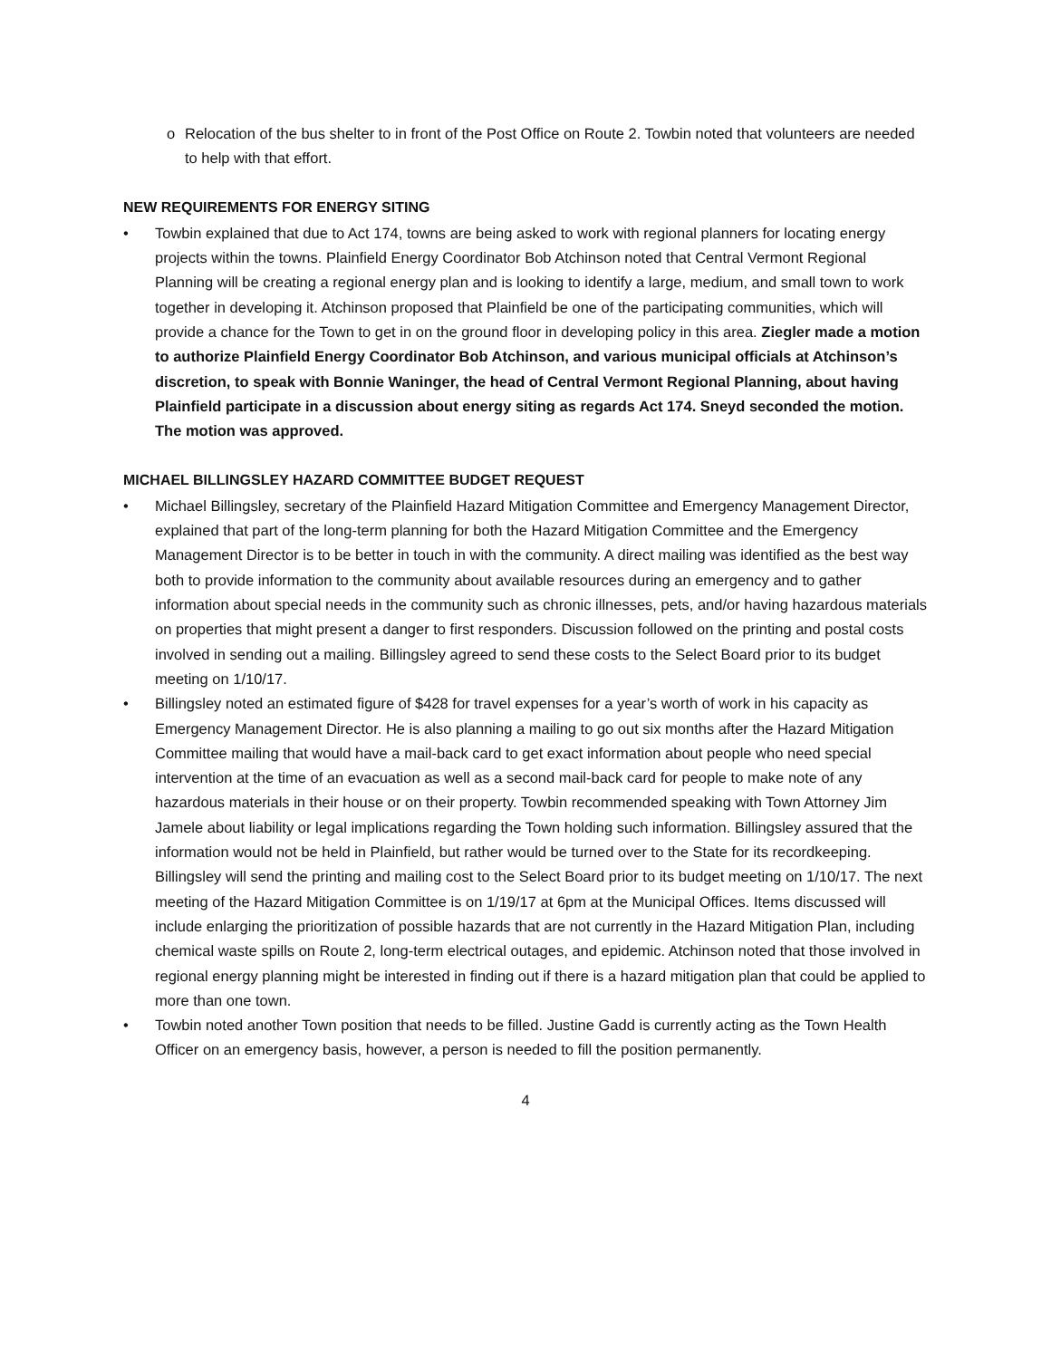o Relocation of the bus shelter to in front of the Post Office on Route 2. Towbin noted that volunteers are needed to help with that effort.
NEW REQUIREMENTS FOR ENERGY SITING
• Towbin explained that due to Act 174, towns are being asked to work with regional planners for locating energy projects within the towns. Plainfield Energy Coordinator Bob Atchinson noted that Central Vermont Regional Planning will be creating a regional energy plan and is looking to identify a large, medium, and small town to work together in developing it. Atchinson proposed that Plainfield be one of the participating communities, which will provide a chance for the Town to get in on the ground floor in developing policy in this area. Ziegler made a motion to authorize Plainfield Energy Coordinator Bob Atchinson, and various municipal officials at Atchinson’s discretion, to speak with Bonnie Waninger, the head of Central Vermont Regional Planning, about having Plainfield participate in a discussion about energy siting as regards Act 174. Sneyd seconded the motion. The motion was approved.
MICHAEL BILLINGSLEY HAZARD COMMITTEE BUDGET REQUEST
• Michael Billingsley, secretary of the Plainfield Hazard Mitigation Committee and Emergency Management Director, explained that part of the long-term planning for both the Hazard Mitigation Committee and the Emergency Management Director is to be better in touch in with the community. A direct mailing was identified as the best way both to provide information to the community about available resources during an emergency and to gather information about special needs in the community such as chronic illnesses, pets, and/or having hazardous materials on properties that might present a danger to first responders. Discussion followed on the printing and postal costs involved in sending out a mailing. Billingsley agreed to send these costs to the Select Board prior to its budget meeting on 1/10/17.
• Billingsley noted an estimated figure of $428 for travel expenses for a year’s worth of work in his capacity as Emergency Management Director. He is also planning a mailing to go out six months after the Hazard Mitigation Committee mailing that would have a mail-back card to get exact information about people who need special intervention at the time of an evacuation as well as a second mail-back card for people to make note of any hazardous materials in their house or on their property. Towbin recommended speaking with Town Attorney Jim Jamele about liability or legal implications regarding the Town holding such information. Billingsley assured that the information would not be held in Plainfield, but rather would be turned over to the State for its recordkeeping. Billingsley will send the printing and mailing cost to the Select Board prior to its budget meeting on 1/10/17. The next meeting of the Hazard Mitigation Committee is on 1/19/17 at 6pm at the Municipal Offices. Items discussed will include enlarging the prioritization of possible hazards that are not currently in the Hazard Mitigation Plan, including chemical waste spills on Route 2, long-term electrical outages, and epidemic. Atchinson noted that those involved in regional energy planning might be interested in finding out if there is a hazard mitigation plan that could be applied to more than one town.
• Towbin noted another Town position that needs to be filled. Justine Gadd is currently acting as the Town Health Officer on an emergency basis, however, a person is needed to fill the position permanently.
4